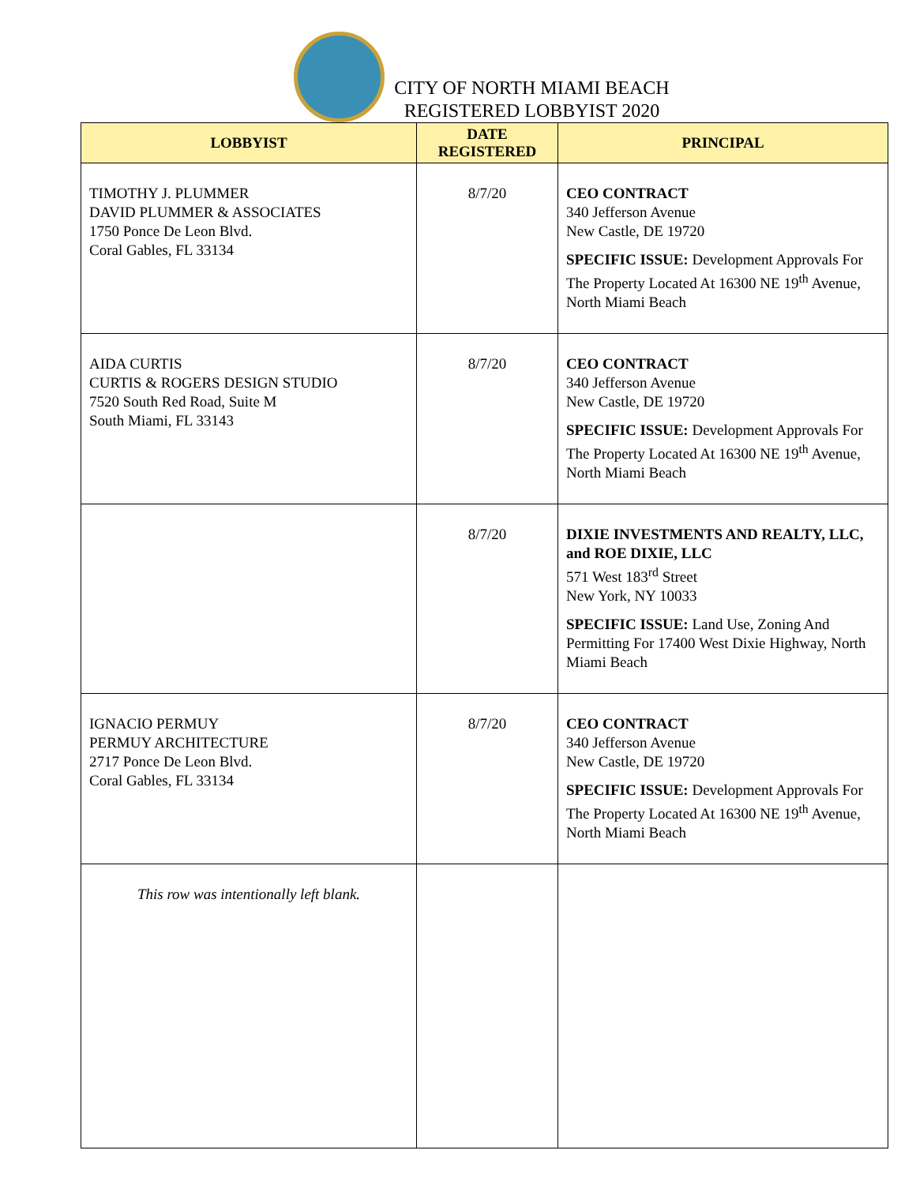CITY OF NORTH MIAMI BEACH
REGISTERED LOBBYIST 2020
| LOBBYIST | DATE REGISTERED | PRINCIPAL |
| --- | --- | --- |
| TIMOTHY J. PLUMMER DAVID PLUMMER & ASSOCIATES 1750 Ponce De Leon Blvd. Coral Gables, FL 33134 | 8/7/20 | CEO CONTRACT 340 Jefferson Avenue New Castle, DE 19720 SPECIFIC ISSUE: Development Approvals For The Property Located At 16300 NE 19<sup>th</sup> Avenue, North Miami Beach |
| AIDA CURTIS CURTIS & ROGERS DESIGN STUDIO 7520 South Red Road, Suite M South Miami, FL 33143 | 8/7/20 | CEO CONTRACT 340 Jefferson Avenue New Castle, DE 19720 SPECIFIC ISSUE: Development Approvals For The Property Located At 16300 NE 19<sup>th</sup> Avenue, North Miami Beach |
| | 8/7/20 | DIXIE INVESTMENTS AND REALTY, LLC, and ROE DIXIE, LLC 571 West 183<sup>rd</sup> Street New York, NY 10033 SPECIFIC ISSUE: Land Use, Zoning And Permitting For 17400 West Dixie Highway, North Miami Beach |
| IGNACIO PERMUY PERMUY ARCHITECTURE 2717 Ponce De Leon Blvd. Coral Gables, FL 33134 | 8/7/20 | CEO CONTRACT 340 Jefferson Avenue New Castle, DE 19720 SPECIFIC ISSUE: Development Approvals For The Property Located At 16300 NE 19<sup>th</sup> Avenue, North Miami Beach |
| This row was intentionally left blank. | | |